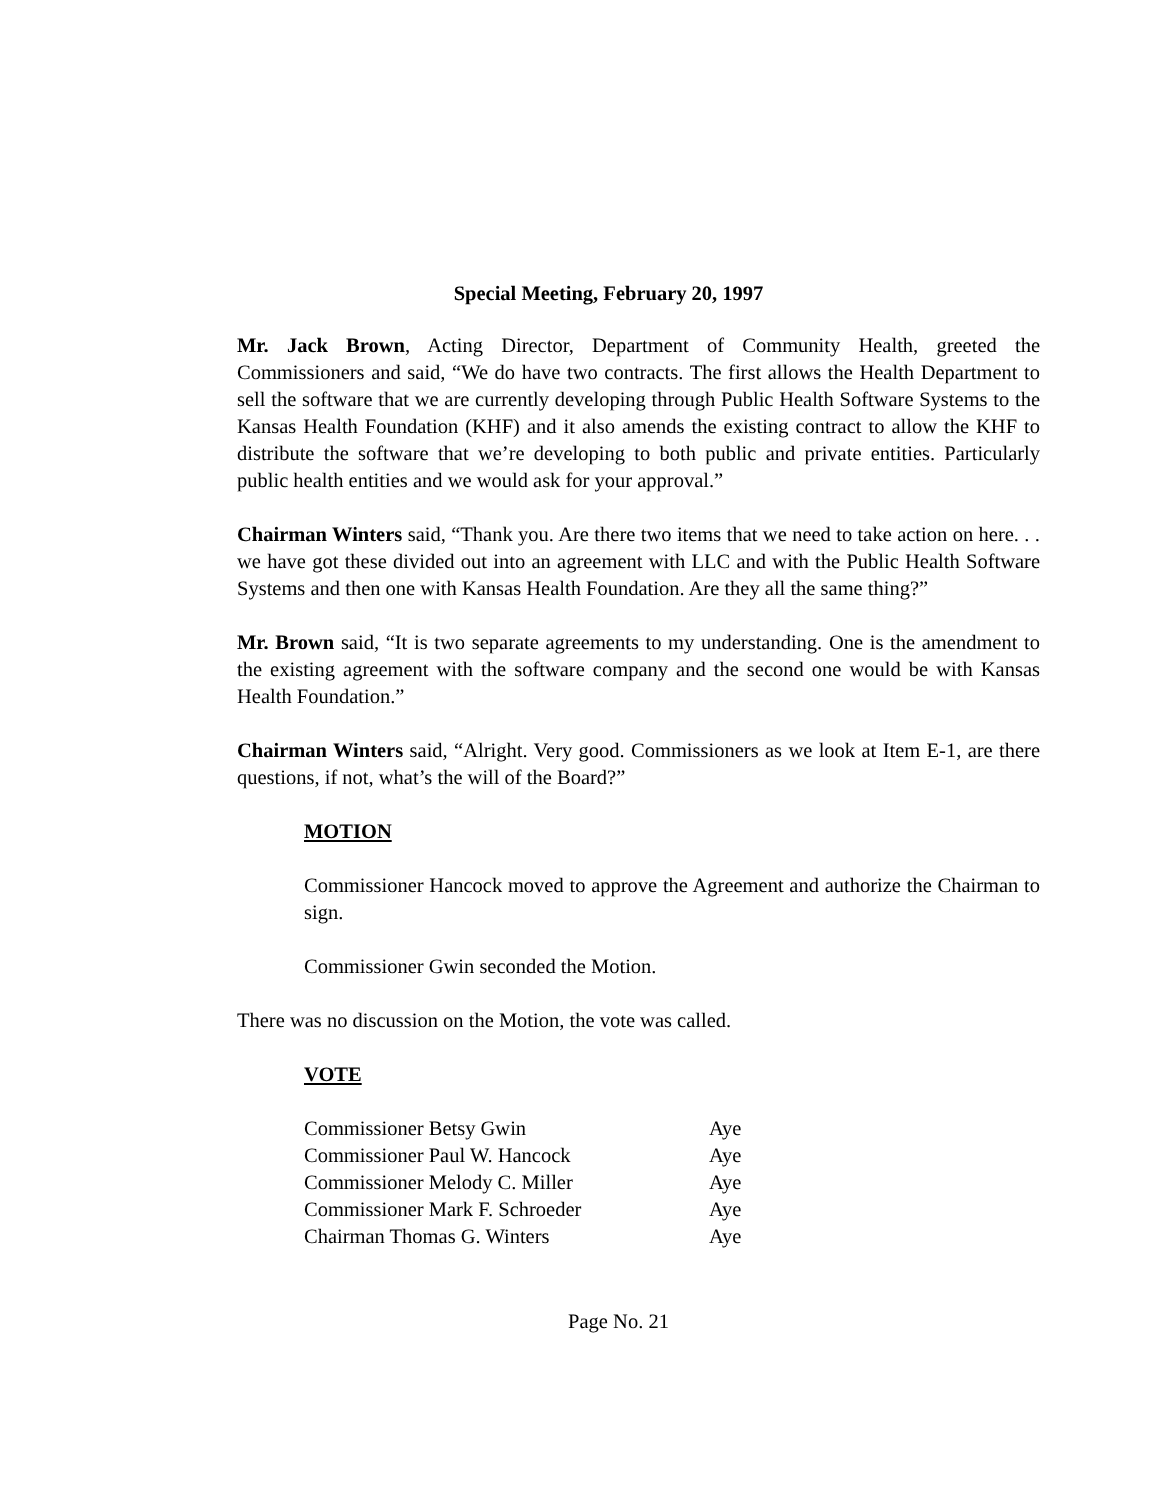Special Meeting, February 20, 1997
Mr. Jack Brown, Acting Director, Department of Community Health, greeted the Commissioners and said, “We do have two contracts. The first allows the Health Department to sell the software that we are currently developing through Public Health Software Systems to the Kansas Health Foundation (KHF) and it also amends the existing contract to allow the KHF to distribute the software that we’re developing to both public and private entities. Particularly public health entities and we would ask for your approval.”
Chairman Winters said, “Thank you. Are there two items that we need to take action on here. . . we have got these divided out into an agreement with LLC and with the Public Health Software Systems and then one with Kansas Health Foundation. Are they all the same thing?”
Mr. Brown said, “It is two separate agreements to my understanding. One is the amendment to the existing agreement with the software company and the second one would be with Kansas Health Foundation.”
Chairman Winters said, “Alright. Very good. Commissioners as we look at Item E-1, are there questions, if not, what’s the will of the Board?”
MOTION
Commissioner Hancock moved to approve the Agreement and authorize the Chairman to sign.
Commissioner Gwin seconded the Motion.
There was no discussion on the Motion, the vote was called.
VOTE
| Commissioner Betsy Gwin | Aye |
| Commissioner Paul W. Hancock | Aye |
| Commissioner Melody C. Miller | Aye |
| Commissioner Mark F. Schroeder | Aye |
| Chairman Thomas G. Winters | Aye |
Page No. 21